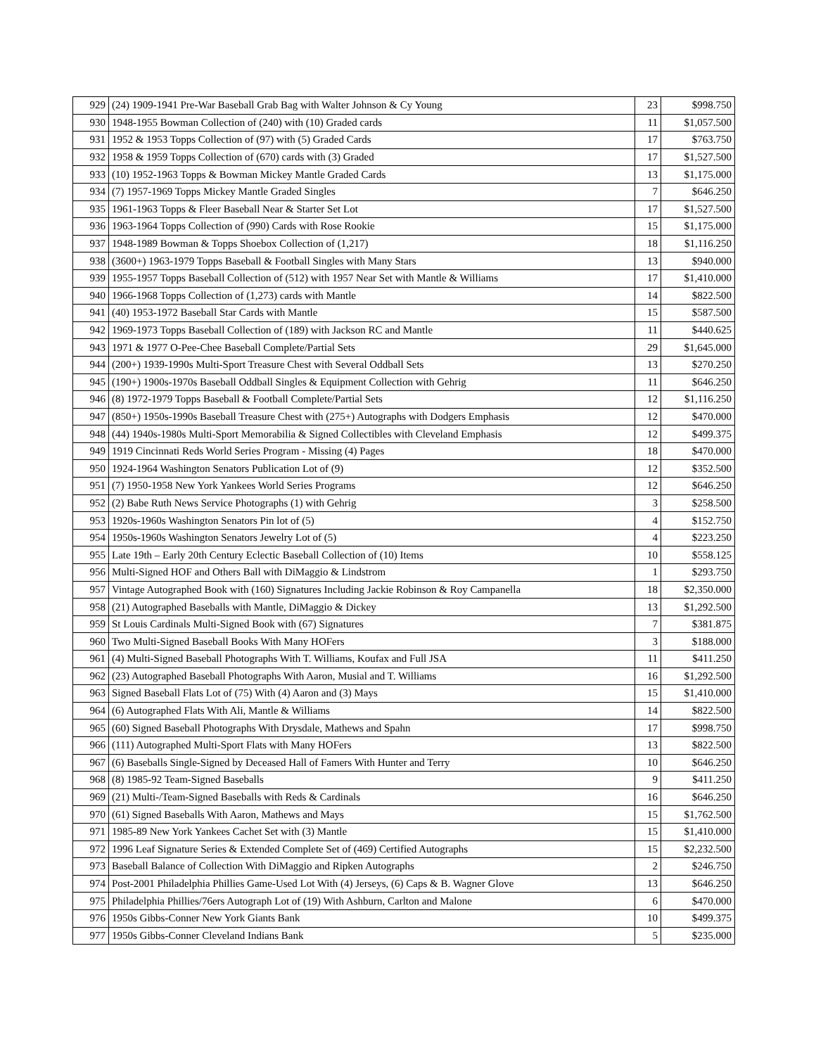| 929 | (24) 1909-1941 Pre-War Baseball Grab Bag with Walter Johnson & Cy Young | 23 | $998.750 |
| 930 | 1948-1955 Bowman Collection of (240) with (10) Graded cards | 11 | $1,057.500 |
| 931 | 1952 & 1953 Topps Collection of (97) with (5) Graded Cards | 17 | $763.750 |
| 932 | 1958 & 1959 Topps Collection of (670) cards with (3) Graded | 17 | $1,527.500 |
| 933 | (10) 1952-1963 Topps & Bowman Mickey Mantle Graded Cards | 13 | $1,175.000 |
| 934 | (7) 1957-1969 Topps Mickey Mantle Graded Singles | 7 | $646.250 |
| 935 | 1961-1963 Topps & Fleer Baseball Near & Starter Set Lot | 17 | $1,527.500 |
| 936 | 1963-1964 Topps Collection of (990) Cards with Rose Rookie | 15 | $1,175.000 |
| 937 | 1948-1989 Bowman & Topps Shoebox Collection of (1,217) | 18 | $1,116.250 |
| 938 | (3600+) 1963-1979 Topps Baseball & Football Singles with Many Stars | 13 | $940.000 |
| 939 | 1955-1957 Topps Baseball Collection of (512) with 1957 Near Set with Mantle & Williams | 17 | $1,410.000 |
| 940 | 1966-1968 Topps Collection of (1,273) cards with Mantle | 14 | $822.500 |
| 941 | (40) 1953-1972 Baseball Star Cards with Mantle | 15 | $587.500 |
| 942 | 1969-1973 Topps Baseball Collection of (189) with Jackson RC and Mantle | 11 | $440.625 |
| 943 | 1971 & 1977 O-Pee-Chee Baseball Complete/Partial Sets | 29 | $1,645.000 |
| 944 | (200+) 1939-1990s Multi-Sport Treasure Chest with Several Oddball Sets | 13 | $270.250 |
| 945 | (190+) 1900s-1970s Baseball Oddball Singles & Equipment Collection with Gehrig | 11 | $646.250 |
| 946 | (8) 1972-1979 Topps Baseball & Football Complete/Partial Sets | 12 | $1,116.250 |
| 947 | (850+) 1950s-1990s Baseball Treasure Chest with (275+) Autographs with Dodgers Emphasis | 12 | $470.000 |
| 948 | (44) 1940s-1980s Multi-Sport Memorabilia & Signed Collectibles with Cleveland Emphasis | 12 | $499.375 |
| 949 | 1919 Cincinnati Reds World Series Program - Missing (4) Pages | 18 | $470.000 |
| 950 | 1924-1964 Washington Senators Publication Lot of (9) | 12 | $352.500 |
| 951 | (7) 1950-1958 New York Yankees World Series Programs | 12 | $646.250 |
| 952 | (2) Babe Ruth News Service Photographs (1) with Gehrig | 3 | $258.500 |
| 953 | 1920s-1960s Washington Senators Pin lot of (5) | 4 | $152.750 |
| 954 | 1950s-1960s Washington Senators Jewelry Lot of (5) | 4 | $223.250 |
| 955 | Late 19th – Early 20th Century Eclectic Baseball Collection of (10) Items | 10 | $558.125 |
| 956 | Multi-Signed HOF and Others Ball with DiMaggio & Lindstrom | 1 | $293.750 |
| 957 | Vintage Autographed Book with (160) Signatures Including Jackie Robinson & Roy Campanella | 18 | $2,350.000 |
| 958 | (21) Autographed Baseballs with Mantle, DiMaggio & Dickey | 13 | $1,292.500 |
| 959 | St Louis Cardinals Multi-Signed Book with (67) Signatures | 7 | $381.875 |
| 960 | Two Multi-Signed Baseball Books With Many HOFers | 3 | $188.000 |
| 961 | (4) Multi-Signed Baseball Photographs With T. Williams, Koufax and Full JSA | 11 | $411.250 |
| 962 | (23) Autographed Baseball Photographs With Aaron, Musial and T. Williams | 16 | $1,292.500 |
| 963 | Signed Baseball Flats Lot of (75) With (4) Aaron and (3) Mays | 15 | $1,410.000 |
| 964 | (6) Autographed Flats With Ali, Mantle & Williams | 14 | $822.500 |
| 965 | (60) Signed Baseball Photographs With Drysdale, Mathews and Spahn | 17 | $998.750 |
| 966 | (111) Autographed Multi-Sport Flats with Many HOFers | 13 | $822.500 |
| 967 | (6) Baseballs Single-Signed by Deceased Hall of Famers With Hunter and Terry | 10 | $646.250 |
| 968 | (8) 1985-92 Team-Signed Baseballs | 9 | $411.250 |
| 969 | (21) Multi-/Team-Signed Baseballs with Reds & Cardinals | 16 | $646.250 |
| 970 | (61) Signed Baseballs With Aaron, Mathews and Mays | 15 | $1,762.500 |
| 971 | 1985-89 New York Yankees Cachet Set with (3) Mantle | 15 | $1,410.000 |
| 972 | 1996 Leaf Signature Series & Extended Complete Set of (469) Certified Autographs | 15 | $2,232.500 |
| 973 | Baseball Balance of Collection With DiMaggio and Ripken Autographs | 2 | $246.750 |
| 974 | Post-2001 Philadelphia Phillies Game-Used Lot With (4) Jerseys, (6) Caps & B. Wagner Glove | 13 | $646.250 |
| 975 | Philadelphia Phillies/76ers Autograph Lot of (19) With Ashburn, Carlton and Malone | 6 | $470.000 |
| 976 | 1950s Gibbs-Conner New York Giants Bank | 10 | $499.375 |
| 977 | 1950s Gibbs-Conner Cleveland Indians Bank | 5 | $235.000 |